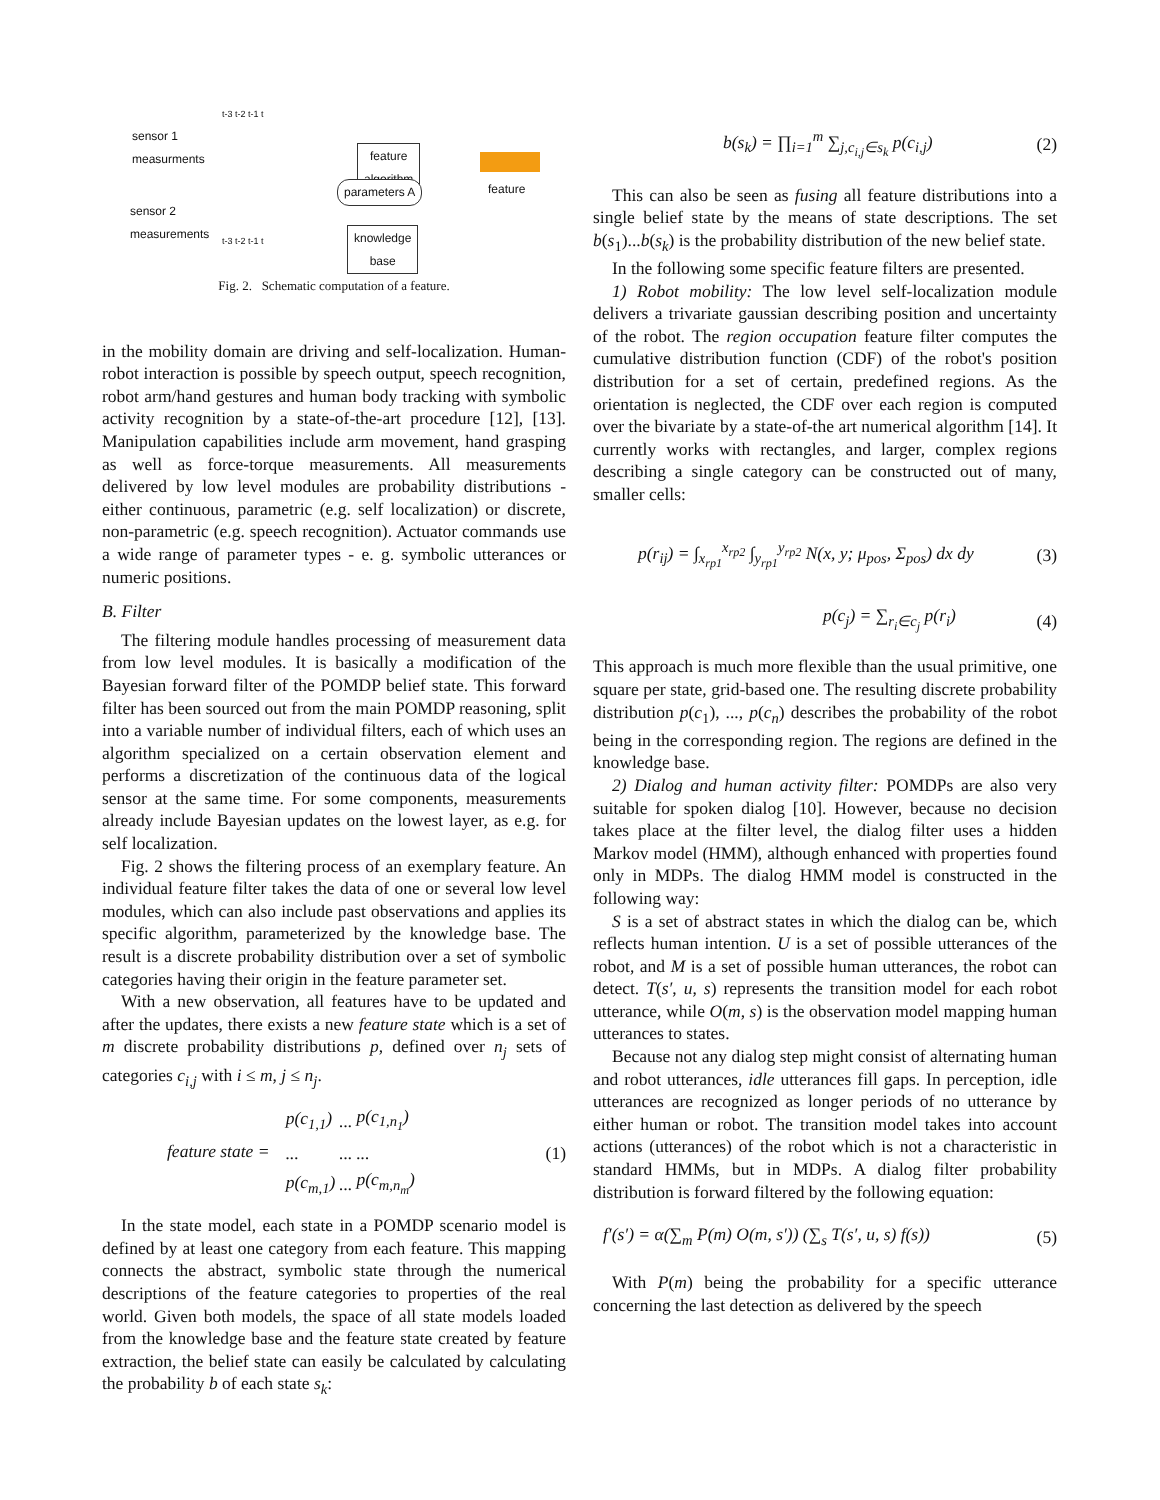sensor 1
measurments
sensor 2
measurements
t-3 t-2 t-1 t
t-3 t-2 t-1 t
feature
algorithm
parameters A
knowledge
base
feature
Fig. 2. Schematic computation of a feature.
in the mobility domain are driving and self-localization. Human-robot interaction is possible by speech output, speech recognition, robot arm/hand gestures and human body tracking with symbolic activity recognition by a state-of-the-art procedure [12], [13]. Manipulation capabilities include arm movement, hand grasping as well as force-torque measurements. All measurements delivered by low level modules are probability distributions - either continuous, parametric (e.g. self localization) or discrete, non-parametric (e.g. speech recognition). Actuator commands use a wide range of parameter types - e. g. symbolic utterances or numeric positions.
B. Filter
The filtering module handles processing of measurement data from low level modules. It is basically a modification of the Bayesian forward filter of the POMDP belief state. This forward filter has been sourced out from the main POMDP reasoning, split into a variable number of individual filters, each of which uses an algorithm specialized on a certain observation element and performs a discretization of the continuous data of the logical sensor at the same time. For some components, measurements already include Bayesian updates on the lowest layer, as e.g. for self localization.
Fig. 2 shows the filtering process of an exemplary feature. An individual feature filter takes the data of one or several low level modules, which can also include past observations and applies its specific algorithm, parameterized by the knowledge base. The result is a discrete probability distribution over a set of symbolic categories having their origin in the feature parameter set.
With a new observation, all features have to be updated and after the updates, there exists a new feature state which is a set of m discrete probability distributions p, defined over n<sub>j</sub> sets of categories c<sub>i,j</sub> with i ≤ m, j ≤ n<sub>j</sub>.
feature state =
| p(c<sub>1,1</sub>) | ... | p(c<sub>1,n<sub>1</sub></sub>) |
| ... | ... | ... |
| p(c<sub>m,1</sub>) | ... | p(c<sub>m,n<sub>m</sub></sub>) |
(1)
In the state model, each state in a POMDP scenario model is defined by at least one category from each feature. This mapping connects the abstract, symbolic state through the numerical descriptions of the feature categories to properties of the real world. Given both models, the space of all state models loaded from the knowledge base and the feature state created by feature extraction, the belief state can easily be calculated by calculating the probability b of each state s<sub>k</sub>:
b(s<sub>k</sub>) = ∏<sub>i=1</sub><sup>m</sup> ∑<sub>j,c<sub>i,j</sub>∈s<sub>k</sub></sub> p(c<sub>i,j</sub>) (2)
This can also be seen as fusing all feature distributions into a single belief state by the means of state descriptions. The set b(s<sub>1</sub>)...b(s<sub>k</sub>) is the probability distribution of the new belief state.
In the following some specific feature filters are presented.
1) Robot mobility: The low level self-localization module delivers a trivariate gaussian describing position and uncertainty of the robot. The region occupation feature filter computes the cumulative distribution function (CDF) of the robot's position distribution for a set of certain, predefined regions. As the orientation is neglected, the CDF over each region is computed over the bivariate by a state-of-the art numerical algorithm [14]. It currently works with rectangles, and larger, complex regions describing a single category can be constructed out of many, smaller cells:
p(r<sub>ij</sub>) = ∫<sub>x<sub>rp1</sub></sub><sup>x<sub>rp2</sub></sup> ∫<sub>y<sub>rp1</sub></sub><sup>y<sub>rp2</sub></sup> N(x, y; μ<sub>pos</sub>, Σ<sub>pos</sub>) dx dy (3)
p(c<sub>j</sub>) = ∑<sub>r<sub>i</sub>∈c<sub>j</sub></sub> p(r<sub>i</sub>) (4)
This approach is much more flexible than the usual primitive, one square per state, grid-based one. The resulting discrete probability distribution p(c<sub>1</sub>), ..., p(c<sub>n</sub>) describes the probability of the robot being in the corresponding region. The regions are defined in the knowledge base.
2) Dialog and human activity filter: POMDPs are also very suitable for spoken dialog [10]. However, because no decision takes place at the filter level, the dialog filter uses a hidden Markov model (HMM), although enhanced with properties found only in MDPs. The dialog HMM model is constructed in the following way:
S is a set of abstract states in which the dialog can be, which reflects human intention. U is a set of possible utterances of the robot, and M is a set of possible human utterances, the robot can detect. T(s′, u, s) represents the transition model for each robot utterance, while O(m, s) is the observation model mapping human utterances to states.
Because not any dialog step might consist of alternating human and robot utterances, idle utterances fill gaps. In perception, idle utterances are recognized as longer periods of no utterance by either human or robot. The transition model takes into account actions (utterances) of the robot which is not a characteristic in standard HMMs, but in MDPs. A dialog filter probability distribution is forward filtered by the following equation:
f′(s′) = α(∑<sub>m</sub> P(m) O(m, s′)) (∑<sub>s</sub> T(s′, u, s) f(s)) (5)
With P(m) being the probability for a specific utterance concerning the last detection as delivered by the speech